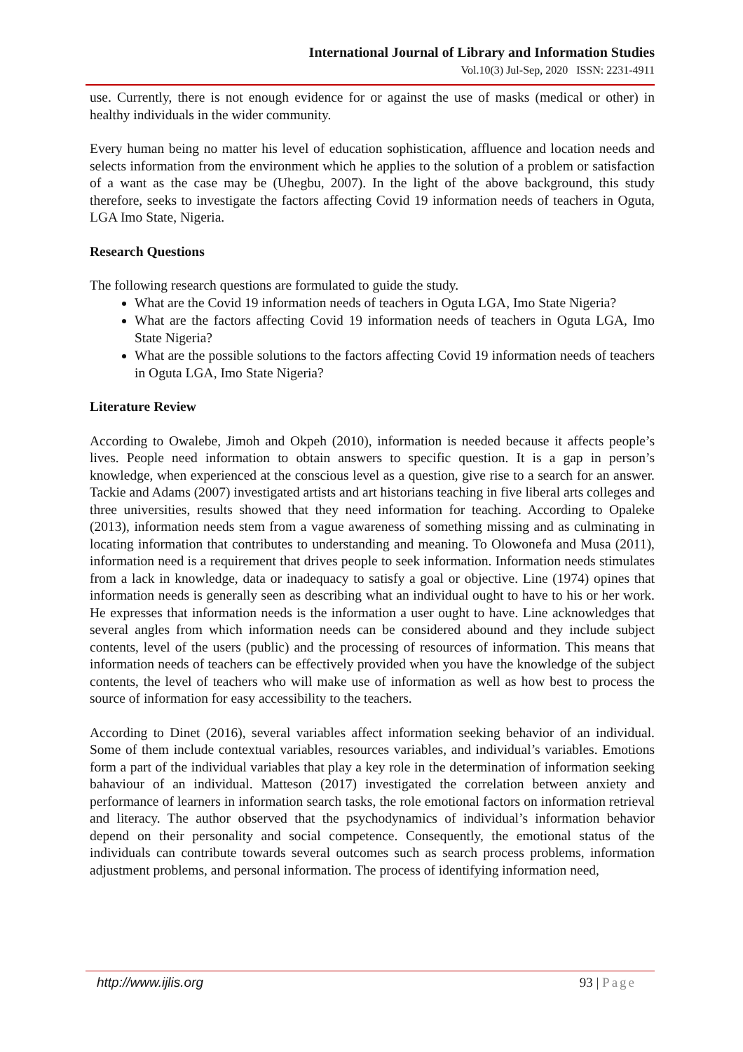International Journal of Library and Information Studies
Vol.10(3) Jul-Sep, 2020 ISSN: 2231-4911
use. Currently, there is not enough evidence for or against the use of masks (medical or other) in healthy individuals in the wider community.
Every human being no matter his level of education sophistication, affluence and location needs and selects information from the environment which he applies to the solution of a problem or satisfaction of a want as the case may be (Uhegbu, 2007). In the light of the above background, this study therefore, seeks to investigate the factors affecting Covid 19 information needs of teachers in Oguta, LGA Imo State, Nigeria.
Research Questions
The following research questions are formulated to guide the study.
What are the Covid 19 information needs of teachers in Oguta LGA, Imo State Nigeria?
What are the factors affecting Covid 19 information needs of teachers in Oguta LGA, Imo State Nigeria?
What are the possible solutions to the factors affecting Covid 19 information needs of teachers in Oguta LGA, Imo State Nigeria?
Literature Review
According to Owalebe, Jimoh and Okpeh (2010), information is needed because it affects people’s lives. People need information to obtain answers to specific question. It is a gap in person’s knowledge, when experienced at the conscious level as a question, give rise to a search for an answer. Tackie and Adams (2007) investigated artists and art historians teaching in five liberal arts colleges and three universities, results showed that they need information for teaching. According to Opaleke (2013), information needs stem from a vague awareness of something missing and as culminating in locating information that contributes to understanding and meaning. To Olowonefa and Musa (2011), information need is a requirement that drives people to seek information. Information needs stimulates from a lack in knowledge, data or inadequacy to satisfy a goal or objective. Line (1974) opines that information needs is generally seen as describing what an individual ought to have to his or her work. He expresses that information needs is the information a user ought to have. Line acknowledges that several angles from which information needs can be considered abound and they include subject contents, level of the users (public) and the processing of resources of information. This means that information needs of teachers can be effectively provided when you have the knowledge of the subject contents, the level of teachers who will make use of information as well as how best to process the source of information for easy accessibility to the teachers.
According to Dinet (2016), several variables affect information seeking behavior of an individual. Some of them include contextual variables, resources variables, and individual’s variables. Emotions form a part of the individual variables that play a key role in the determination of information seeking bahaviour of an individual. Matteson (2017) investigated the correlation between anxiety and performance of learners in information search tasks, the role emotional factors on information retrieval and literacy. The author observed that the psychodynamics of individual’s information behavior depend on their personality and social competence. Consequently, the emotional status of the individuals can contribute towards several outcomes such as search process problems, information adjustment problems, and personal information. The process of identifying information need,
http://www.ijlis.org 93 | Page